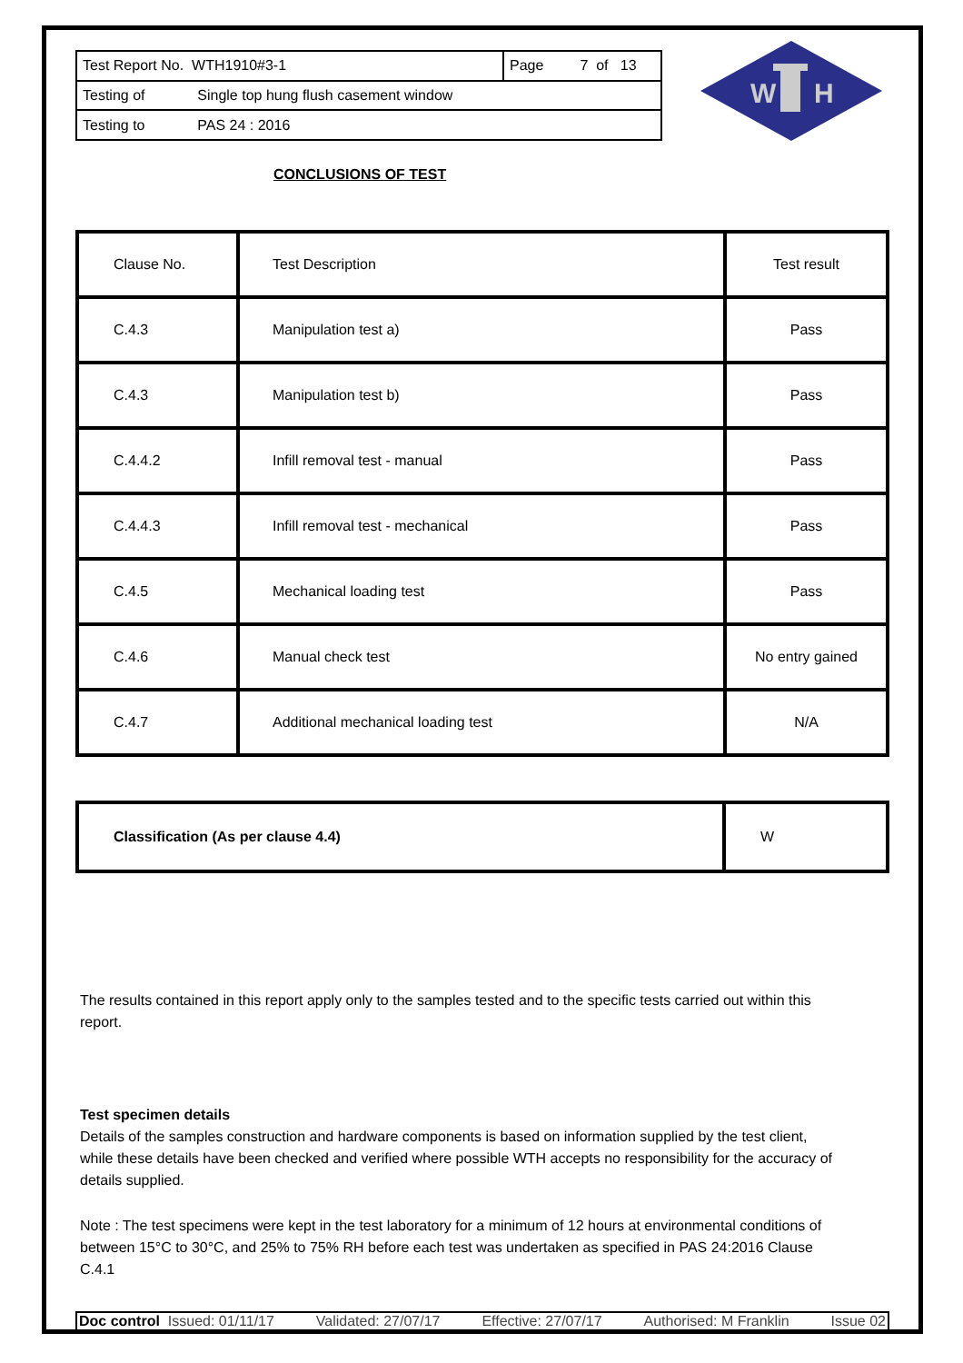| Test Report No. WTH1910#3-1 | Page 7 of 13 |
| Testing of Single top hung flush casement window | |
| Testing to PAS 24 : 2016 | |
W
H
CONCLUSIONS OF TEST
| Clause No. | Test Description | Test result |
| C.4.3 | Manipulation test a) | Pass |
| C.4.3 | Manipulation test b) | Pass |
| C.4.4.2 | Infill removal test - manual | Pass |
| C.4.4.3 | Infill removal test - mechanical | Pass |
| C.4.5 | Mechanical loading test | Pass |
| C.4.6 | Manual check test | No entry gained |
| C.4.7 | Additional mechanical loading test | N/A |
| Classification (As per clause 4.4) | W |
The results contained in this report apply only to the samples tested and to the specific tests carried out within this report.
Test specimen details
Details of the samples construction and hardware components is based on information supplied by the test client, while these details have been checked and verified where possible WTH accepts no responsibility for the accuracy of details supplied.
Note : The test specimens were kept in the test laboratory for a minimum of 12 hours at environmental conditions of between 15°C to 30°C, and 25% to 75% RH before each test was undertaken as specified in PAS 24:2016 Clause C.4.1
Doc control Issued: 01/11/17 Validated: 27/07/17 Effective: 27/07/17 Authorised: M Franklin Issue 02